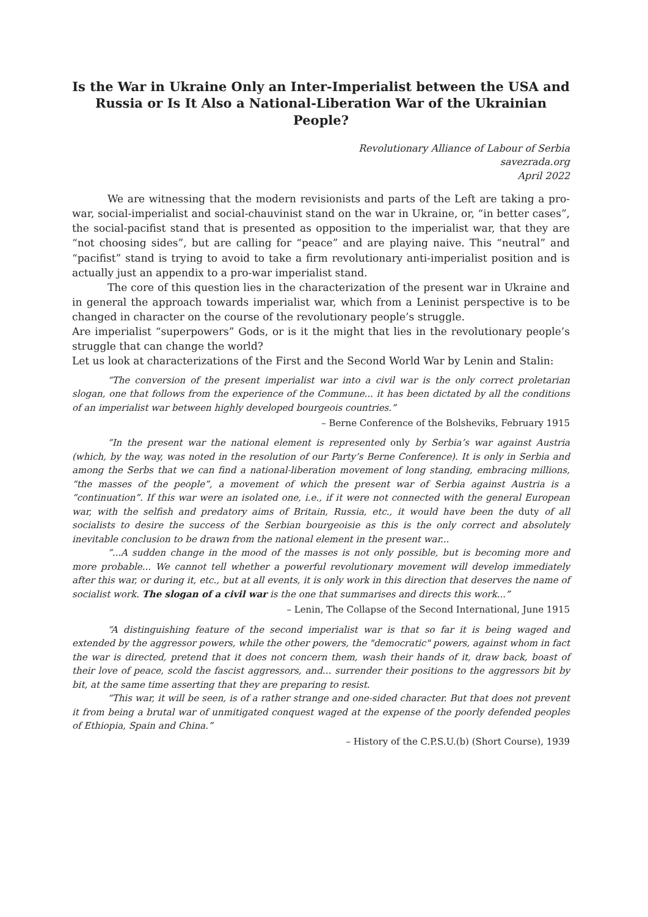Is the War in Ukraine Only an Inter-Imperialist between the USA and Russia or Is It Also a National-Liberation War of the Ukrainian People?
Revolutionary Alliance of Labour of Serbia
savezrada.org
April 2022
We are witnessing that the modern revisionists and parts of the Left are taking a pro-war, social-imperialist and social-chauvinist stand on the war in Ukraine, or, “in better cases”, the social-pacifist stand that is presented as opposition to the imperialist war, that they are “not choosing sides”, but are calling for “peace” and are playing naive. This “neutral” and “pacifist” stand is trying to avoid to take a firm revolutionary anti-imperialist position and is actually just an appendix to a pro-war imperialist stand.
The core of this question lies in the characterization of the present war in Ukraine and in general the approach towards imperialist war, which from a Leninist perspective is to be changed in character on the course of the revolutionary people’s struggle.
Are imperialist “superpowers” Gods, or is it the might that lies in the revolutionary people’s struggle that can change the world?
Let us look at characterizations of the First and the Second World War by Lenin and Stalin:
“The conversion of the present imperialist war into a civil war is the only correct proletarian slogan, one that follows from the experience of the Commune... it has been dictated by all the conditions of an imperialist war between highly developed bourgeois countries.”
– Berne Conference of the Bolsheviks, February 1915
“In the present war the national element is represented only by Serbia’s war against Austria (which, by the way, was noted in the resolution of our Party’s Berne Conference). It is only in Serbia and among the Serbs that we can find a national-liberation movement of long standing, embracing millions, “the masses of the people”, a movement of which the present war of Serbia against Austria is a “continuation”. If this war were an isolated one, i.e., if it were not connected with the general European war, with the selfish and predatory aims of Britain, Russia, etc., it would have been the duty of all socialists to desire the success of the Serbian bourgeoisie as this is the only correct and absolutely inevitable conclusion to be drawn from the national element in the present war...
“...A sudden change in the mood of the masses is not only possible, but is becoming more and more probable... We cannot tell whether a powerful revolutionary movement will develop immediately after this war, or during it, etc., but at all events, it is only work in this direction that deserves the name of socialist work. The slogan of a civil war is the one that summarises and directs this work...”
– Lenin, The Collapse of the Second International, June 1915
“A distinguishing feature of the second imperialist war is that so far it is being waged and extended by the aggressor powers, while the other powers, the "democratic" powers, against whom in fact the war is directed, pretend that it does not concern them, wash their hands of it, draw back, boast of their love of peace, scold the fascist aggressors, and... surrender their positions to the aggressors bit by bit, at the same time asserting that they are preparing to resist.
“This war, it will be seen, is of a rather strange and one-sided character. But that does not prevent it from being a brutal war of unmitigated conquest waged at the expense of the poorly defended peoples of Ethiopia, Spain and China.”
– History of the C.P.S.U.(b) (Short Course), 1939